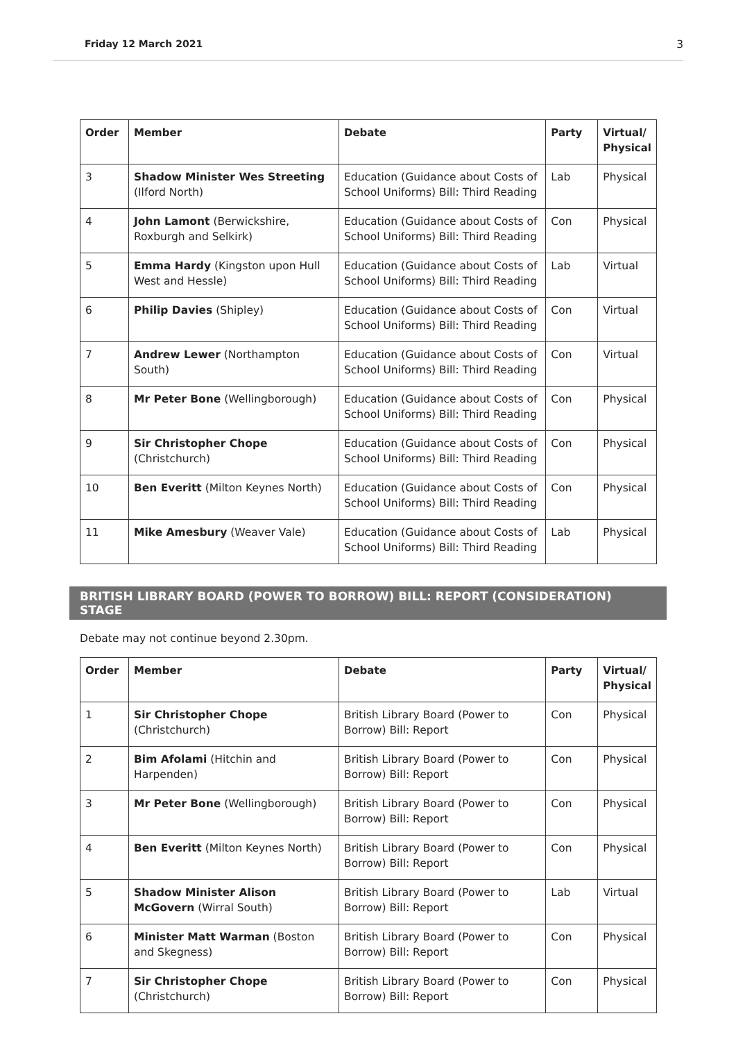Friday 12 March 2021 3
| Order | Member | Debate | Party | Virtual/ Physical |
| --- | --- | --- | --- | --- |
| 3 | Shadow Minister Wes Streeting (Ilford North) | Education (Guidance about Costs of School Uniforms) Bill: Third Reading | Lab | Physical |
| 4 | John Lamont (Berwickshire, Roxburgh and Selkirk) | Education (Guidance about Costs of School Uniforms) Bill: Third Reading | Con | Physical |
| 5 | Emma Hardy (Kingston upon Hull West and Hessle) | Education (Guidance about Costs of School Uniforms) Bill: Third Reading | Lab | Virtual |
| 6 | Philip Davies (Shipley) | Education (Guidance about Costs of School Uniforms) Bill: Third Reading | Con | Virtual |
| 7 | Andrew Lewer (Northampton South) | Education (Guidance about Costs of School Uniforms) Bill: Third Reading | Con | Virtual |
| 8 | Mr Peter Bone (Wellingborough) | Education (Guidance about Costs of School Uniforms) Bill: Third Reading | Con | Physical |
| 9 | Sir Christopher Chope (Christchurch) | Education (Guidance about Costs of School Uniforms) Bill: Third Reading | Con | Physical |
| 10 | Ben Everitt (Milton Keynes North) | Education (Guidance about Costs of School Uniforms) Bill: Third Reading | Con | Physical |
| 11 | Mike Amesbury (Weaver Vale) | Education (Guidance about Costs of School Uniforms) Bill: Third Reading | Lab | Physical |
BRITISH LIBRARY BOARD (POWER TO BORROW) BILL: REPORT (CONSIDERATION) STAGE
Debate may not continue beyond 2.30pm.
| Order | Member | Debate | Party | Virtual/ Physical |
| --- | --- | --- | --- | --- |
| 1 | Sir Christopher Chope (Christchurch) | British Library Board (Power to Borrow) Bill: Report | Con | Physical |
| 2 | Bim Afolami (Hitchin and Harpenden) | British Library Board (Power to Borrow) Bill: Report | Con | Physical |
| 3 | Mr Peter Bone (Wellingborough) | British Library Board (Power to Borrow) Bill: Report | Con | Physical |
| 4 | Ben Everitt (Milton Keynes North) | British Library Board (Power to Borrow) Bill: Report | Con | Physical |
| 5 | Shadow Minister Alison McGovern (Wirral South) | British Library Board (Power to Borrow) Bill: Report | Lab | Virtual |
| 6 | Minister Matt Warman (Boston and Skegness) | British Library Board (Power to Borrow) Bill: Report | Con | Physical |
| 7 | Sir Christopher Chope (Christchurch) | British Library Board (Power to Borrow) Bill: Report | Con | Physical |